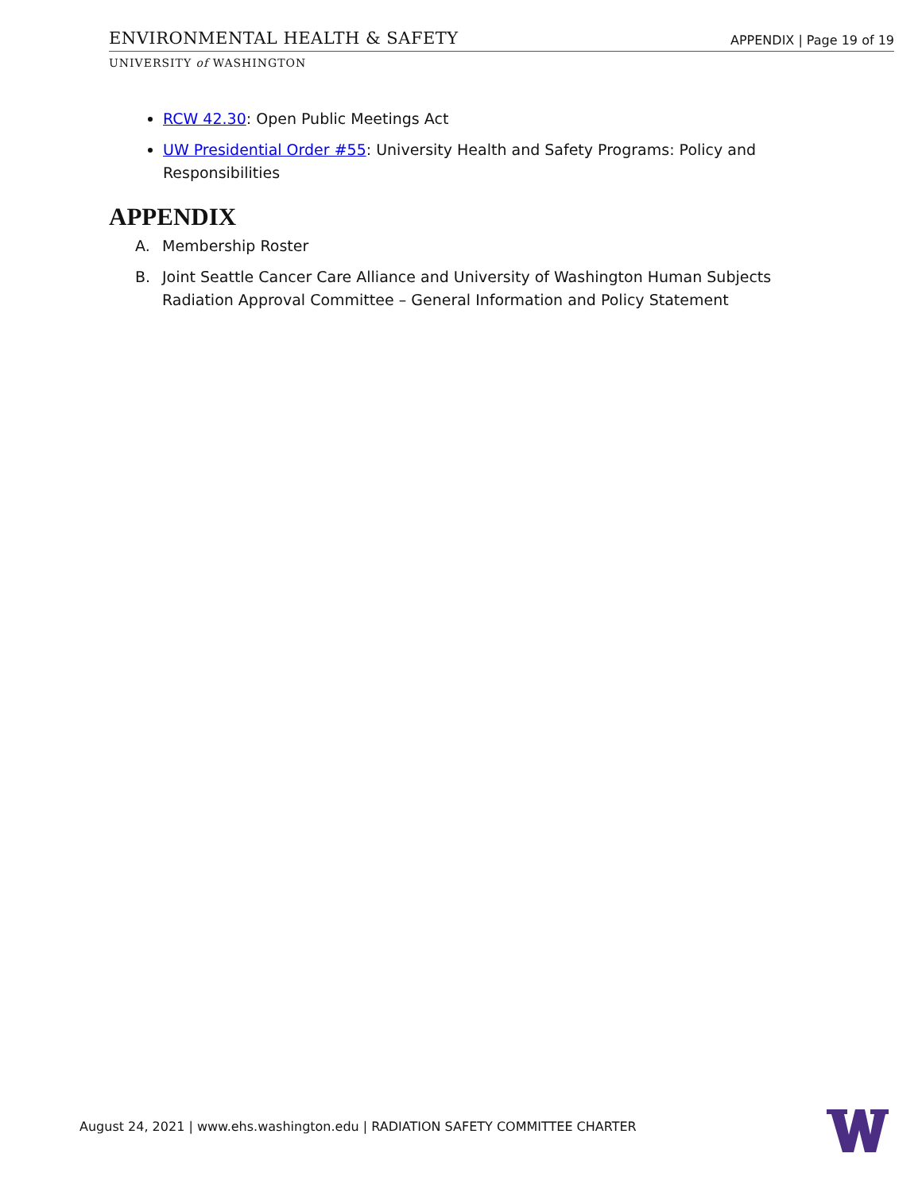ENVIRONMENTAL HEALTH & SAFETY APPENDIX | Page 19 of 19
UNIVERSITY of WASHINGTON
RCW 42.30: Open Public Meetings Act
UW Presidential Order #55: University Health and Safety Programs: Policy and Responsibilities
APPENDIX
A. Membership Roster
B. Joint Seattle Cancer Care Alliance and University of Washington Human Subjects Radiation Approval Committee – General Information and Policy Statement
August 24, 2021 | www.ehs.washington.edu | RADIATION SAFETY COMMITTEE CHARTER